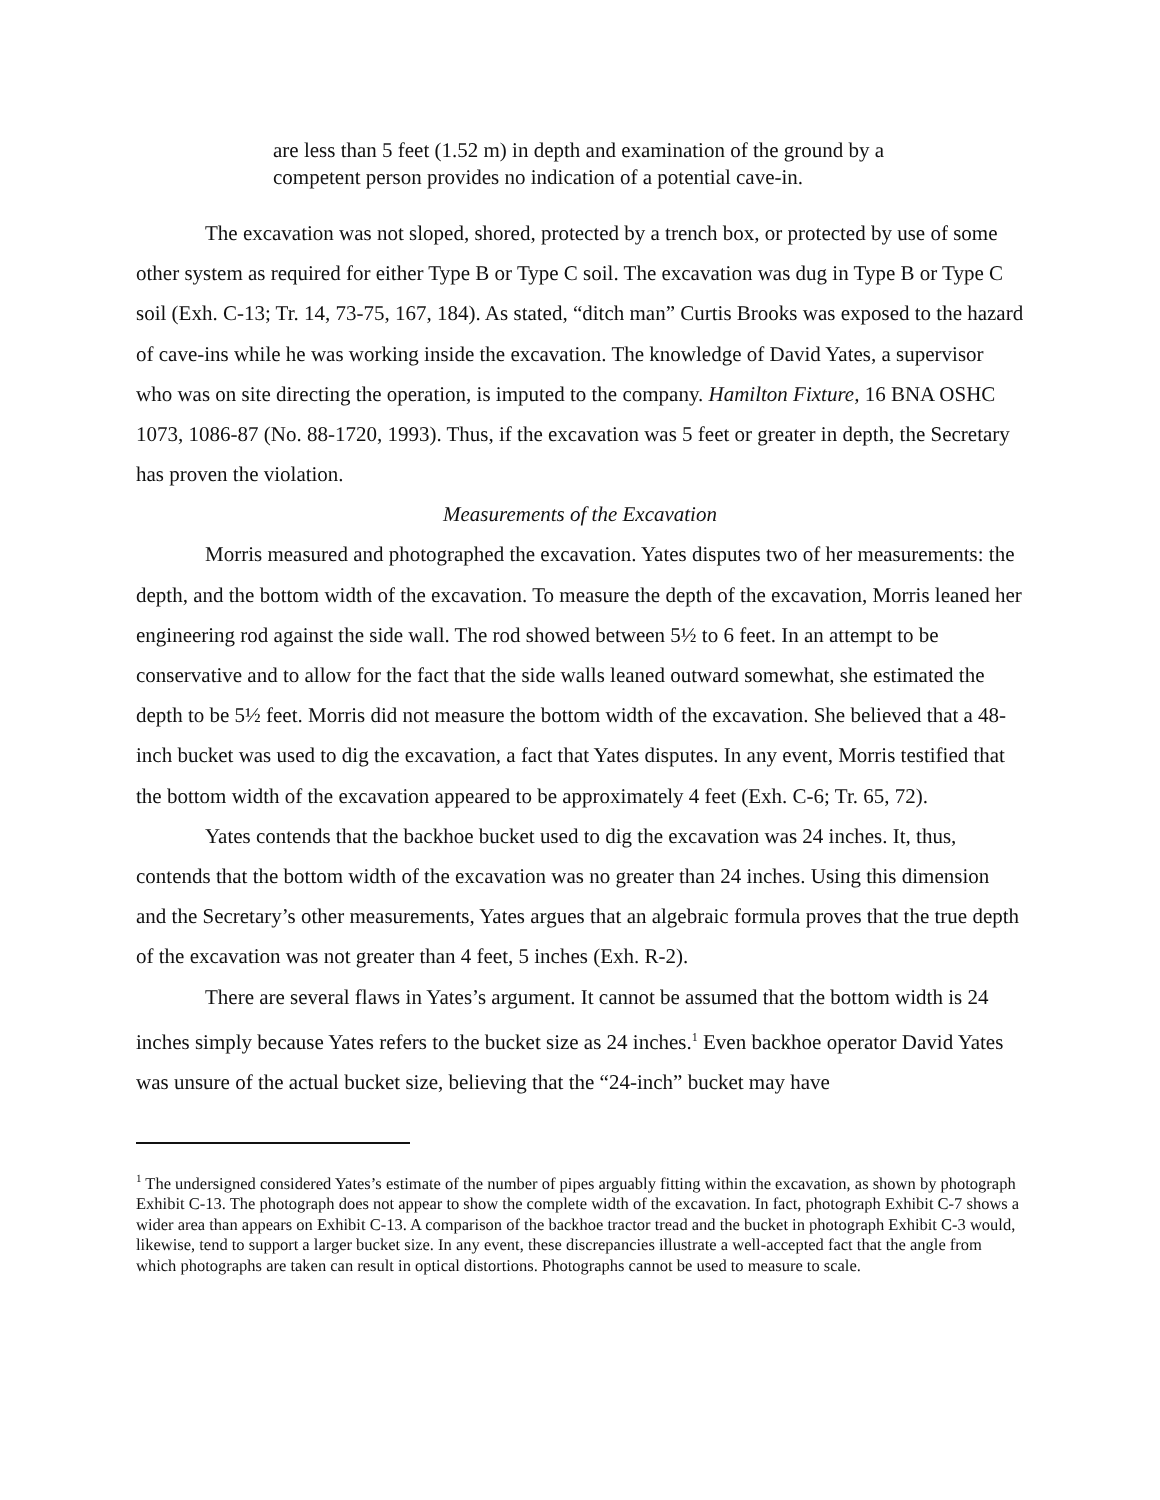are less than 5 feet (1.52 m) in depth and examination of the ground by a competent person provides no indication of a potential cave-in.
The excavation was not sloped, shored, protected by a trench box, or protected by use of some other system as required for either Type B or Type C soil. The excavation was dug in Type B or Type C soil (Exh. C-13; Tr. 14, 73-75, 167, 184). As stated, “ditch man” Curtis Brooks was exposed to the hazard of cave-ins while he was working inside the excavation. The knowledge of David Yates, a supervisor who was on site directing the operation, is imputed to the company. Hamilton Fixture, 16 BNA OSHC 1073, 1086-87 (No. 88-1720, 1993). Thus, if the excavation was 5 feet or greater in depth, the Secretary has proven the violation.
Measurements of the Excavation
Morris measured and photographed the excavation. Yates disputes two of her measurements: the depth, and the bottom width of the excavation. To measure the depth of the excavation, Morris leaned her engineering rod against the side wall. The rod showed between 5½ to 6 feet. In an attempt to be conservative and to allow for the fact that the side walls leaned outward somewhat, she estimated the depth to be 5½ feet. Morris did not measure the bottom width of the excavation. She believed that a 48-inch bucket was used to dig the excavation, a fact that Yates disputes. In any event, Morris testified that the bottom width of the excavation appeared to be approximately 4 feet (Exh. C-6; Tr. 65, 72).
Yates contends that the backhoe bucket used to dig the excavation was 24 inches. It, thus, contends that the bottom width of the excavation was no greater than 24 inches. Using this dimension and the Secretary’s other measurements, Yates argues that an algebraic formula proves that the true depth of the excavation was not greater than 4 feet, 5 inches (Exh. R-2).
There are several flaws in Yates’s argument. It cannot be assumed that the bottom width is 24 inches simply because Yates refers to the bucket size as 24 inches.<sup>1</sup> Even backhoe operator David Yates was unsure of the actual bucket size, believing that the “24-inch” bucket may have
<sup>1</sup> The undersigned considered Yates’s estimate of the number of pipes arguably fitting within the excavation, as shown by photograph Exhibit C-13. The photograph does not appear to show the complete width of the excavation. In fact, photograph Exhibit C-7 shows a wider area than appears on Exhibit C-13. A comparison of the backhoe tractor tread and the bucket in photograph Exhibit C-3 would, likewise, tend to support a larger bucket size. In any event, these discrepancies illustrate a well-accepted fact that the angle from which photographs are taken can result in optical distortions. Photographs cannot be used to measure to scale.